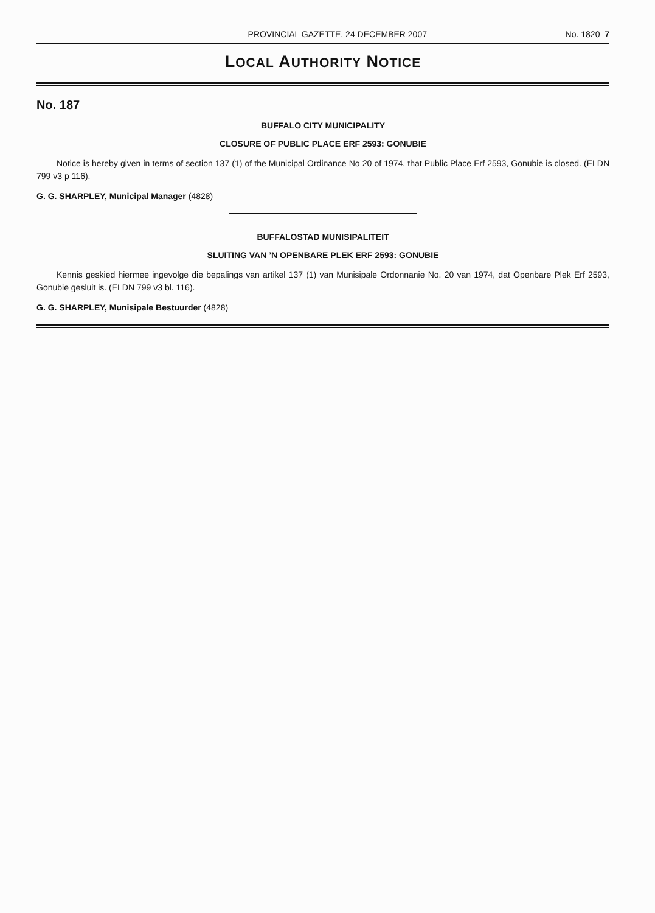PROVINCIAL GAZETTE, 24 DECEMBER 2007 No. 1820 7
LOCAL AUTHORITY NOTICE
No. 187
BUFFALO CITY MUNICIPALITY
CLOSURE OF PUBLIC PLACE ERF 2593: GONUBIE
Notice is hereby given in terms of section 137 (1) of the Municipal Ordinance No 20 of 1974, that Public Place Erf 2593, Gonubie is closed. (ELDN 799 v3 p 116).
G. G. SHARPLEY, Municipal Manager (4828)
BUFFALOSTAD MUNISIPALITEIT
SLUITING VAN ’N OPENBARE PLEK ERF 2593: GONUBIE
Kennis geskied hiermee ingevolge die bepalings van artikel 137 (1) van Munisipale Ordonnanie No. 20 van 1974, dat Openbare Plek Erf 2593, Gonubie gesluit is. (ELDN 799 v3 bl. 116).
G. G. SHARPLEY, Munisipale Bestuurder (4828)